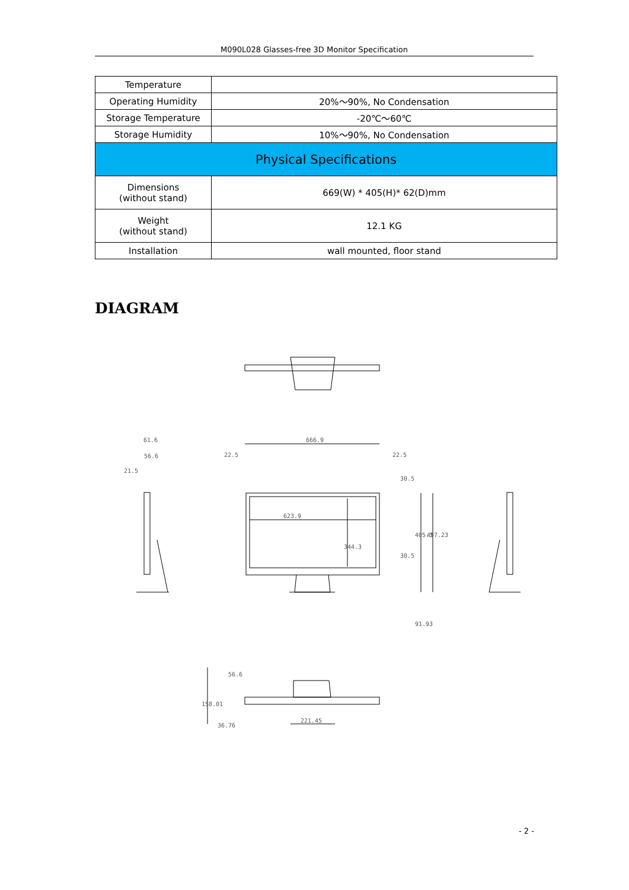M090L028 Glasses-free 3D Monitor Specification
| Temperature | |
| Operating Humidity | 20%～90%, No Condensation |
| Storage Temperature | -20℃～60℃ |
| Storage Humidity | 10%～90%, No Condensation |
| Physical Specifications | |
| Dimensions (without stand) | 669(W) * 405(H)* 62(D)mm |
| Weight (without stand) | 12.1 KG |
| Installation | wall mounted, floor stand |
DIAGRAM
666.9
22.5
22.5
623.9
61.6
56.6
21.5
344.3
405.3
497.23
30.5
30.5
91.93
56.6
158.01
36.76
221.45
- 2 -